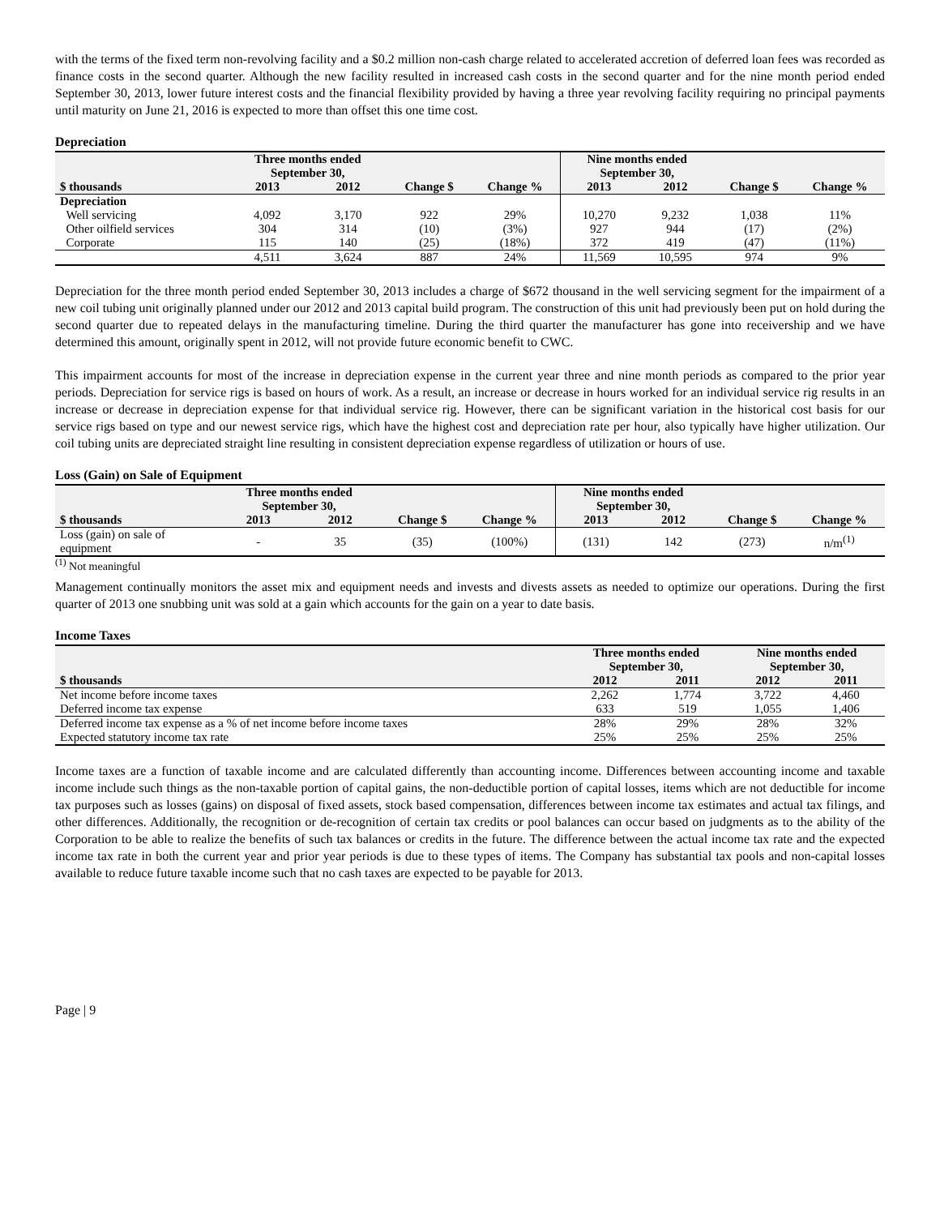with the terms of the fixed term non-revolving facility and a $0.2 million non-cash charge related to accelerated accretion of deferred loan fees was recorded as finance costs in the second quarter. Although the new facility resulted in increased cash costs in the second quarter and for the nine month period ended September 30, 2013, lower future interest costs and the financial flexibility provided by having a three year revolving facility requiring no principal payments until maturity on June 21, 2016 is expected to more than offset this one time cost.
Depreciation
| | Three months ended September 30, | | | | Nine months ended September 30, | | | |
| --- | --- | --- | --- | --- | --- | --- | --- | --- |
| $ thousands | 2013 | 2012 | Change $ | Change % | 2013 | 2012 | Change $ | Change % |
| Depreciation | | | | | | | | |
| Well servicing | 4,092 | 3,170 | 922 | 29% | 10,270 | 9,232 | 1,038 | 11% |
| Other oilfield services | 304 | 314 | (10) | (3%) | 927 | 944 | (17) | (2%) |
| Corporate | 115 | 140 | (25) | (18%) | 372 | 419 | (47) | (11%) |
| | 4,511 | 3,624 | 887 | 24% | 11,569 | 10,595 | 974 | 9% |
Depreciation for the three month period ended September 30, 2013 includes a charge of $672 thousand in the well servicing segment for the impairment of a new coil tubing unit originally planned under our 2012 and 2013 capital build program. The construction of this unit had previously been put on hold during the second quarter due to repeated delays in the manufacturing timeline. During the third quarter the manufacturer has gone into receivership and we have determined this amount, originally spent in 2012, will not provide future economic benefit to CWC.
This impairment accounts for most of the increase in depreciation expense in the current year three and nine month periods as compared to the prior year periods. Depreciation for service rigs is based on hours of work. As a result, an increase or decrease in hours worked for an individual service rig results in an increase or decrease in depreciation expense for that individual service rig. However, there can be significant variation in the historical cost basis for our service rigs based on type and our newest service rigs, which have the highest cost and depreciation rate per hour, also typically have higher utilization. Our coil tubing units are depreciated straight line resulting in consistent depreciation expense regardless of utilization or hours of use.
Loss (Gain) on Sale of Equipment
| | Three months ended September 30, | | | | Nine months ended September 30, | | | |
| --- | --- | --- | --- | --- | --- | --- | --- | --- |
| $ thousands | 2013 | 2012 | Change $ | Change % | 2013 | 2012 | Change $ | Change % |
| Loss (gain) on sale of equipment | - | 35 | (35) | (100%) | (131) | 142 | (273) | n/m<sup>(1)</sup> |
<sup>(1)</sup> Not meaningful
Management continually monitors the asset mix and equipment needs and invests and divests assets as needed to optimize our operations. During the first quarter of 2013 one snubbing unit was sold at a gain which accounts for the gain on a year to date basis.
Income Taxes
| | Three months ended September 30, | | Nine months ended September 30, | |
| --- | --- | --- | --- | --- |
| $ thousands | 2012 | 2011 | 2012 | 2011 |
| Net income before income taxes | 2,262 | 1,774 | 3,722 | 4,460 |
| Deferred income tax expense | 633 | 519 | 1,055 | 1,406 |
| Deferred income tax expense as a % of net income before income taxes | 28% | 29% | 28% | 32% |
| Expected statutory income tax rate | 25% | 25% | 25% | 25% |
Income taxes are a function of taxable income and are calculated differently than accounting income. Differences between accounting income and taxable income include such things as the non-taxable portion of capital gains, the non-deductible portion of capital losses, items which are not deductible for income tax purposes such as losses (gains) on disposal of fixed assets, stock based compensation, differences between income tax estimates and actual tax filings, and other differences. Additionally, the recognition or de-recognition of certain tax credits or pool balances can occur based on judgments as to the ability of the Corporation to be able to realize the benefits of such tax balances or credits in the future. The difference between the actual income tax rate and the expected income tax rate in both the current year and prior year periods is due to these types of items. The Company has substantial tax pools and non-capital losses available to reduce future taxable income such that no cash taxes are expected to be payable for 2013.
Page | 9